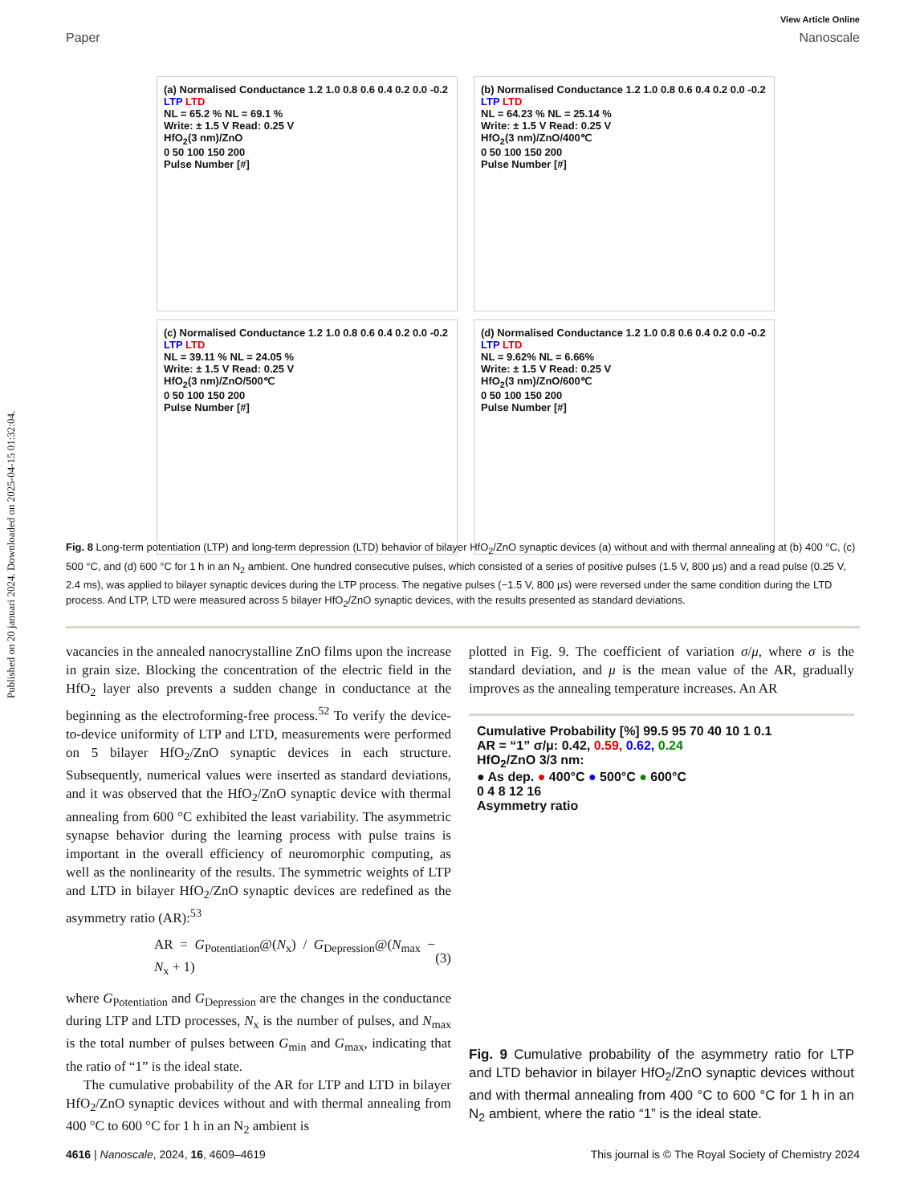Published on 20 januari 2024. Downloaded on 2025-04-15 01:32:04.
View Article Online
Paper Nanoscale
(a) Normalised Conductance 1.2 1.0 0.8 0.6 0.4 0.2 0.0 -0.2
LTP LTD
NL = 65.2 % NL = 69.1 %
Write: ± 1.5 V Read: 0.25 V
HfO<sub>2</sub>(3 nm)/ZnO
0 50 100 150 200
Pulse Number [#]
(b) Normalised Conductance 1.2 1.0 0.8 0.6 0.4 0.2 0.0 -0.2
LTP LTD
NL = 64.23 % NL = 25.14 %
Write: ± 1.5 V Read: 0.25 V
HfO<sub>2</sub>(3 nm)/ZnO/400℃
0 50 100 150 200
Pulse Number [#]
(c) Normalised Conductance 1.2 1.0 0.8 0.6 0.4 0.2 0.0 -0.2
LTP LTD
NL = 39.11 % NL = 24.05 %
Write: ± 1.5 V Read: 0.25 V
HfO<sub>2</sub>(3 nm)/ZnO/500℃
0 50 100 150 200
Pulse Number [#]
(d) Normalised Conductance 1.2 1.0 0.8 0.6 0.4 0.2 0.0 -0.2
LTP LTD
NL = 9.62% NL = 6.66%
Write: ± 1.5 V Read: 0.25 V
HfO<sub>2</sub>(3 nm)/ZnO/600℃
0 50 100 150 200
Pulse Number [#]
Fig. 8 Long-term potentiation (LTP) and long-term depression (LTD) behavior of bilayer HfO<sub>2</sub>/ZnO synaptic devices (a) without and with thermal annealing at (b) 400 °C, (c) 500 °C, and (d) 600 °C for 1 h in an N<sub>2</sub> ambient. One hundred consecutive pulses, which consisted of a series of positive pulses (1.5 V, 800 μs) and a read pulse (0.25 V, 2.4 ms), was applied to bilayer synaptic devices during the LTP process. The negative pulses (−1.5 V, 800 μs) were reversed under the same condition during the LTD process. And LTP, LTD were measured across 5 bilayer HfO<sub>2</sub>/ZnO synaptic devices, with the results presented as standard deviations.
vacancies in the annealed nanocrystalline ZnO films upon the increase in grain size. Blocking the concentration of the electric field in the HfO<sub>2</sub> layer also prevents a sudden change in conductance at the beginning as the electroforming-free process.<sup>52</sup> To verify the device-to-device uniformity of LTP and LTD, measurements were performed on 5 bilayer HfO<sub>2</sub>/ZnO synaptic devices in each structure. Subsequently, numerical values were inserted as standard deviations, and it was observed that the HfO<sub>2</sub>/ZnO synaptic device with thermal annealing from 600 °C exhibited the least variability. The asymmetric synapse behavior during the learning process with pulse trains is important in the overall efficiency of neuromorphic computing, as well as the nonlinearity of the results. The symmetric weights of LTP and LTD in bilayer HfO<sub>2</sub>/ZnO synaptic devices are redefined as the asymmetry ratio (AR):<sup>53</sup>
AR = G<sub>Potentiation</sub>@(N<sub>x</sub>) / G<sub>Depression</sub>@(N<sub>max</sub> − N<sub>x</sub> + 1) (3)
where G<sub>Potentiation</sub> and G<sub>Depression</sub> are the changes in the conductance during LTP and LTD processes, N<sub>x</sub> is the number of pulses, and N<sub>max</sub> is the total number of pulses between G<sub>min</sub> and G<sub>max</sub>, indicating that the ratio of “1” is the ideal state.
The cumulative probability of the AR for LTP and LTD in bilayer HfO<sub>2</sub>/ZnO synaptic devices without and with thermal annealing from 400 °C to 600 °C for 1 h in an N<sub>2</sub> ambient is
plotted in Fig. 9. The coefficient of variation σ/μ, where σ is the standard deviation, and μ is the mean value of the AR, gradually improves as the annealing temperature increases. An AR
Cumulative Probability [%] 99.5 95 70 40 10 1 0.1
AR = “1” σ/μ: 0.42, 0.59, 0.62, 0.24
HfO<sub>2</sub>/ZnO 3/3 nm:
● As dep. ● 400°C ● 500°C ● 600°C
0 4 8 12 16
Asymmetry ratio
Fig. 9 Cumulative probability of the asymmetry ratio for LTP and LTD behavior in bilayer HfO<sub>2</sub>/ZnO synaptic devices without and with thermal annealing from 400 °C to 600 °C for 1 h in an N<sub>2</sub> ambient, where the ratio “1” is the ideal state.
4616 | Nanoscale, 2024, 16, 4609–4619 This journal is © The Royal Society of Chemistry 2024